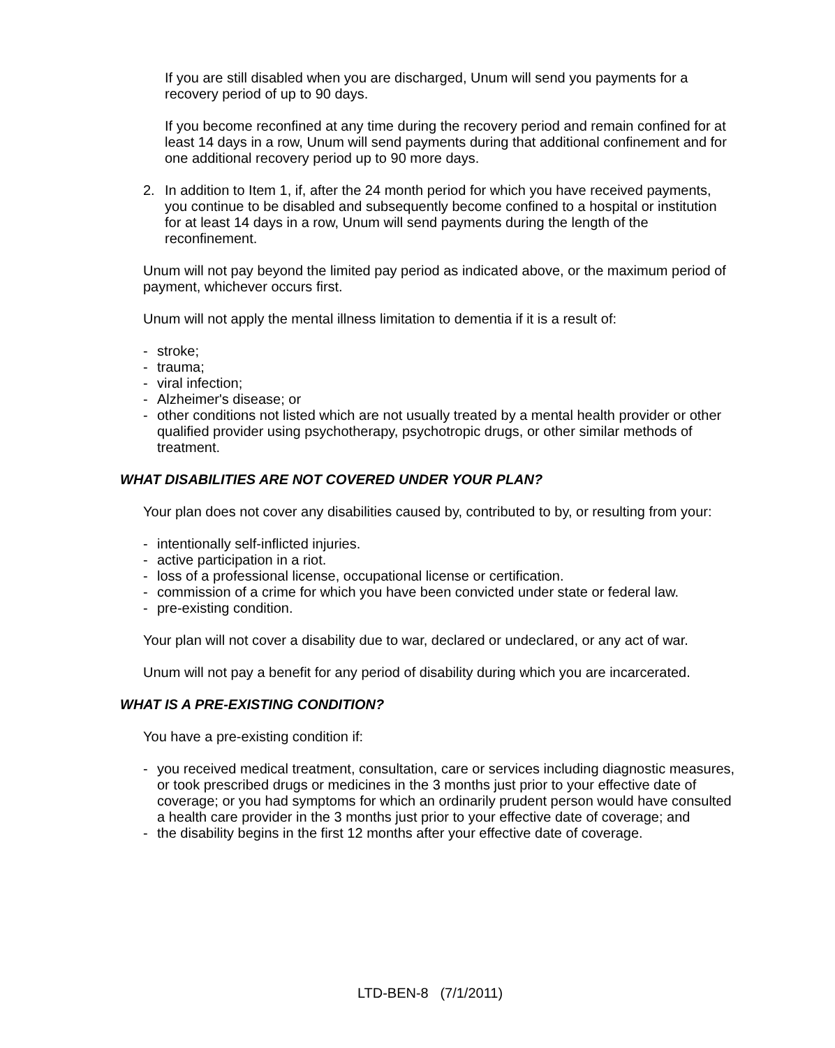If you are still disabled when you are discharged, Unum will send you payments for a recovery period of up to 90 days.
If you become reconfined at any time during the recovery period and remain confined for at least 14 days in a row, Unum will send payments during that additional confinement and for one additional recovery period up to 90 more days.
2. In addition to Item 1, if, after the 24 month period for which you have received payments, you continue to be disabled and subsequently become confined to a hospital or institution for at least 14 days in a row, Unum will send payments during the length of the reconfinement.
Unum will not pay beyond the limited pay period as indicated above, or the maximum period of payment, whichever occurs first.
Unum will not apply the mental illness limitation to dementia if it is a result of:
- stroke;
- trauma;
- viral infection;
- Alzheimer's disease; or
- other conditions not listed which are not usually treated by a mental health provider or other qualified provider using psychotherapy, psychotropic drugs, or other similar methods of treatment.
WHAT DISABILITIES ARE NOT COVERED UNDER YOUR PLAN?
Your plan does not cover any disabilities caused by, contributed to by, or resulting from your:
- intentionally self-inflicted injuries.
- active participation in a riot.
- loss of a professional license, occupational license or certification.
- commission of a crime for which you have been convicted under state or federal law.
- pre-existing condition.
Your plan will not cover a disability due to war, declared or undeclared, or any act of war.
Unum will not pay a benefit for any period of disability during which you are incarcerated.
WHAT IS A PRE-EXISTING CONDITION?
You have a pre-existing condition if:
- you received medical treatment, consultation, care or services including diagnostic measures, or took prescribed drugs or medicines in the 3 months just prior to your effective date of coverage; or you had symptoms for which an ordinarily prudent person would have consulted a health care provider in the 3 months just prior to your effective date of coverage; and
- the disability begins in the first 12 months after your effective date of coverage.
LTD-BEN-8 (7/1/2011)